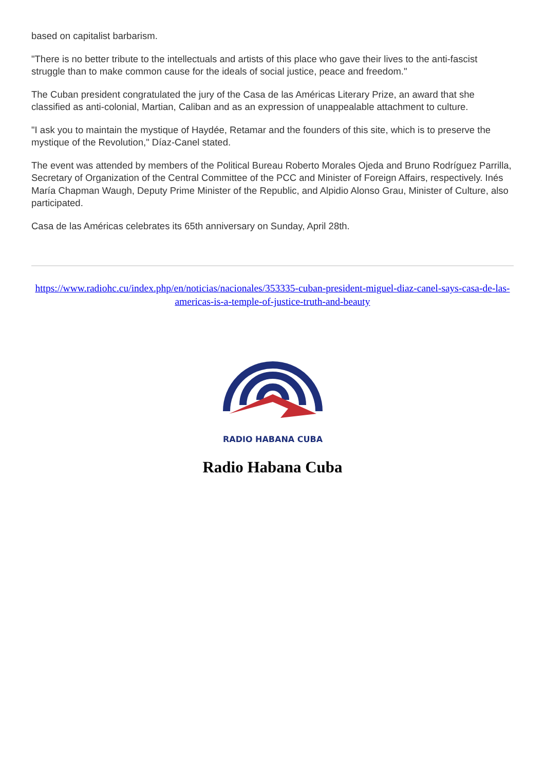based on capitalist barbarism.
"There is no better tribute to the intellectuals and artists of this place who gave their lives to the anti-fascist struggle than to make common cause for the ideals of social justice, peace and freedom."
The Cuban president congratulated the jury of the Casa de las Américas Literary Prize, an award that she classified as anti-colonial, Martian, Caliban and as an expression of unappealable attachment to culture.
"I ask you to maintain the mystique of Haydée, Retamar and the founders of this site, which is to preserve the mystique of the Revolution," Díaz-Canel stated.
The event was attended by members of the Political Bureau Roberto Morales Ojeda and Bruno Rodríguez Parrilla, Secretary of Organization of the Central Committee of the PCC and Minister of Foreign Affairs, respectively. Inés María Chapman Waugh, Deputy Prime Minister of the Republic, and Alpidio Alonso Grau, Minister of Culture, also participated.
Casa de las Américas celebrates its 65th anniversary on Sunday, April 28th.
https://www.radiohc.cu/index.php/en/noticias/nacionales/353335-cuban-president-miguel-diaz-canel-says-casa-de-las-americas-is-a-temple-of-justice-truth-and-beauty
RADIO HABANA CUBA
Radio Habana Cuba